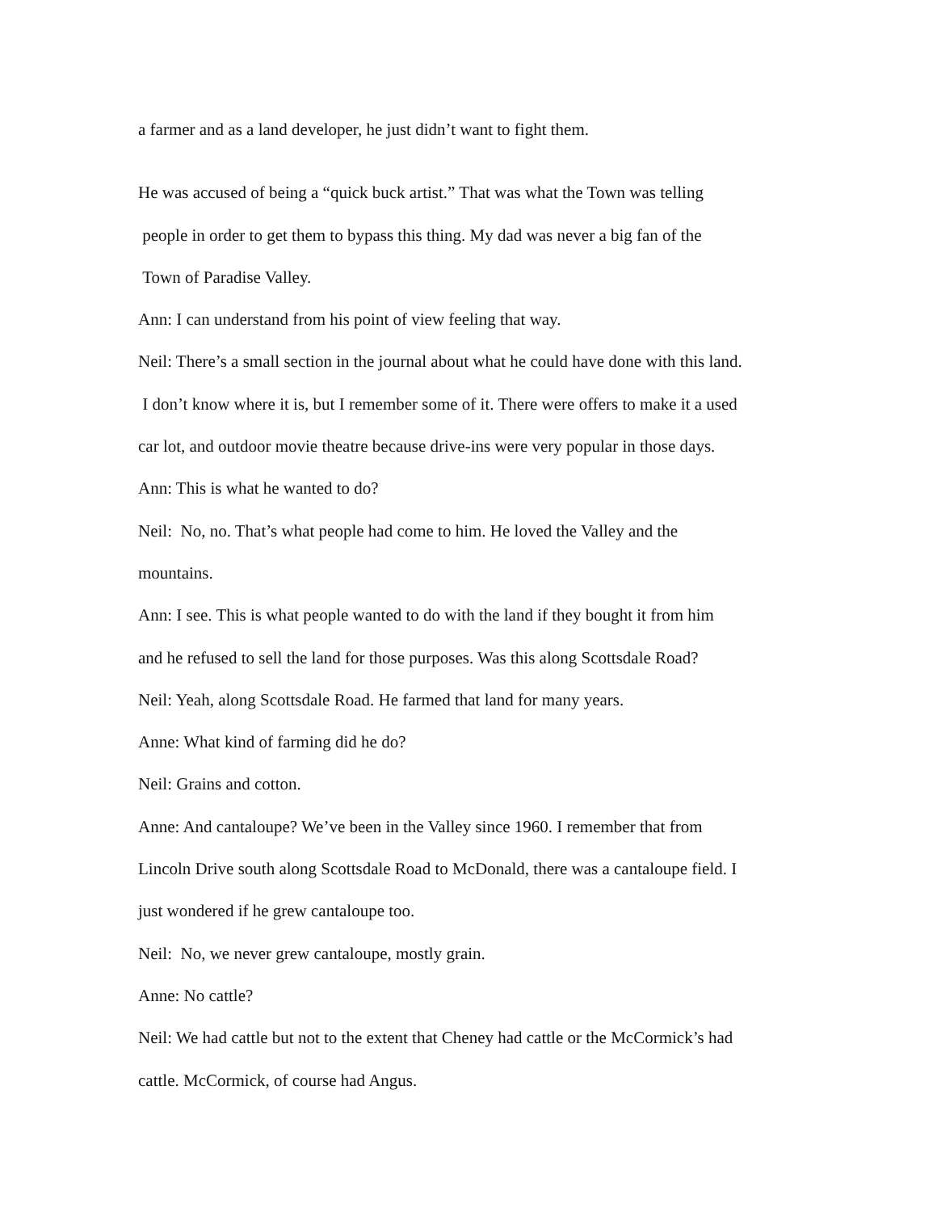a farmer and as a land developer, he just didn’t want to fight them.
He was accused of being a “quick buck artist.” That was what the Town was telling
people in order to get them to bypass this thing. My dad was never a big fan of the
Town of Paradise Valley.
Ann: I can understand from his point of view feeling that way.
Neil: There’s a small section in the journal about what he could have done with this land.
I don’t know where it is, but I remember some of it. There were offers to make it a used
car lot, and outdoor movie theatre because drive-ins were very popular in those days.
Ann: This is what he wanted to do?
Neil: No, no. That’s what people had come to him. He loved the Valley and the
mountains.
Ann: I see. This is what people wanted to do with the land if they bought it from him
and he refused to sell the land for those purposes. Was this along Scottsdale Road?
Neil: Yeah, along Scottsdale Road. He farmed that land for many years.
Anne: What kind of farming did he do?
Neil: Grains and cotton.
Anne: And cantaloupe? We’ve been in the Valley since 1960. I remember that from
Lincoln Drive south along Scottsdale Road to McDonald, there was a cantaloupe field. I
just wondered if he grew cantaloupe too.
Neil: No, we never grew cantaloupe, mostly grain.
Anne: No cattle?
Neil: We had cattle but not to the extent that Cheney had cattle or the McCormick’s had
cattle. McCormick, of course had Angus.